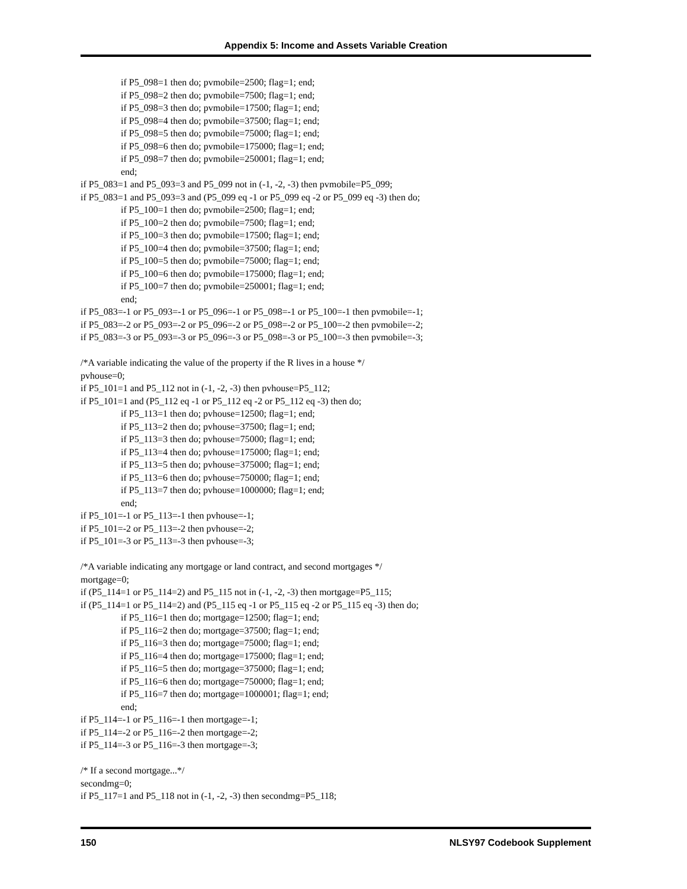Appendix 5: Income and Assets Variable Creation
if P5_098=1 then do; pvmobile=2500; flag=1; end;
if P5_098=2 then do; pvmobile=7500; flag=1; end;
if P5_098=3 then do; pvmobile=17500; flag=1; end;
if P5_098=4 then do; pvmobile=37500; flag=1; end;
if P5_098=5 then do; pvmobile=75000; flag=1; end;
if P5_098=6 then do; pvmobile=175000; flag=1; end;
if P5_098=7 then do; pvmobile=250001; flag=1; end;
end;
if P5_083=1 and P5_093=3 and P5_099 not in (-1, -2, -3) then pvmobile=P5_099;
if P5_083=1 and P5_093=3 and (P5_099 eq -1 or P5_099 eq -2 or P5_099 eq -3) then do;
if P5_100=1 then do; pvmobile=2500; flag=1; end;
if P5_100=2 then do; pvmobile=7500; flag=1; end;
if P5_100=3 then do; pvmobile=17500; flag=1; end;
if P5_100=4 then do; pvmobile=37500; flag=1; end;
if P5_100=5 then do; pvmobile=75000; flag=1; end;
if P5_100=6 then do; pvmobile=175000; flag=1; end;
if P5_100=7 then do; pvmobile=250001; flag=1; end;
end;
if P5_083=-1 or P5_093=-1 or P5_096=-1 or P5_098=-1 or P5_100=-1 then pvmobile=-1;
if P5_083=-2 or P5_093=-2 or P5_096=-2 or P5_098=-2 or P5_100=-2 then pvmobile=-2;
if P5_083=-3 or P5_093=-3 or P5_096=-3 or P5_098=-3 or P5_100=-3 then pvmobile=-3;
/*A variable indicating the value of the property if the R lives in a house */
pvhouse=0;
if P5_101=1 and P5_112 not in (-1, -2, -3) then pvhouse=P5_112;
if P5_101=1 and (P5_112 eq -1 or P5_112 eq -2 or P5_112 eq -3) then do;
if P5_113=1 then do; pvhouse=12500; flag=1; end;
if P5_113=2 then do; pvhouse=37500; flag=1; end;
if P5_113=3 then do; pvhouse=75000; flag=1; end;
if P5_113=4 then do; pvhouse=175000; flag=1; end;
if P5_113=5 then do; pvhouse=375000; flag=1; end;
if P5_113=6 then do; pvhouse=750000; flag=1; end;
if P5_113=7 then do; pvhouse=1000000; flag=1; end;
end;
if P5_101=-1 or P5_113=-1 then pvhouse=-1;
if P5_101=-2 or P5_113=-2 then pvhouse=-2;
if P5_101=-3 or P5_113=-3 then pvhouse=-3;
/*A variable indicating any mortgage or land contract, and second mortgages */
mortgage=0;
if (P5_114=1 or P5_114=2) and P5_115 not in (-1, -2, -3) then mortgage=P5_115;
if (P5_114=1 or P5_114=2) and (P5_115 eq -1 or P5_115 eq -2 or P5_115 eq -3) then do;
if P5_116=1 then do; mortgage=12500; flag=1; end;
if P5_116=2 then do; mortgage=37500; flag=1; end;
if P5_116=3 then do; mortgage=75000; flag=1; end;
if P5_116=4 then do; mortgage=175000; flag=1; end;
if P5_116=5 then do; mortgage=375000; flag=1; end;
if P5_116=6 then do; mortgage=750000; flag=1; end;
if P5_116=7 then do; mortgage=1000001; flag=1; end;
end;
if P5_114=-1 or P5_116=-1 then mortgage=-1;
if P5_114=-2 or P5_116=-2 then mortgage=-2;
if P5_114=-3 or P5_116=-3 then mortgage=-3;
/* If a second mortgage...*/
secondmg=0;
if P5_117=1 and P5_118 not in (-1, -2, -3) then secondmg=P5_118;
150 NLSY97 Codebook Supplement